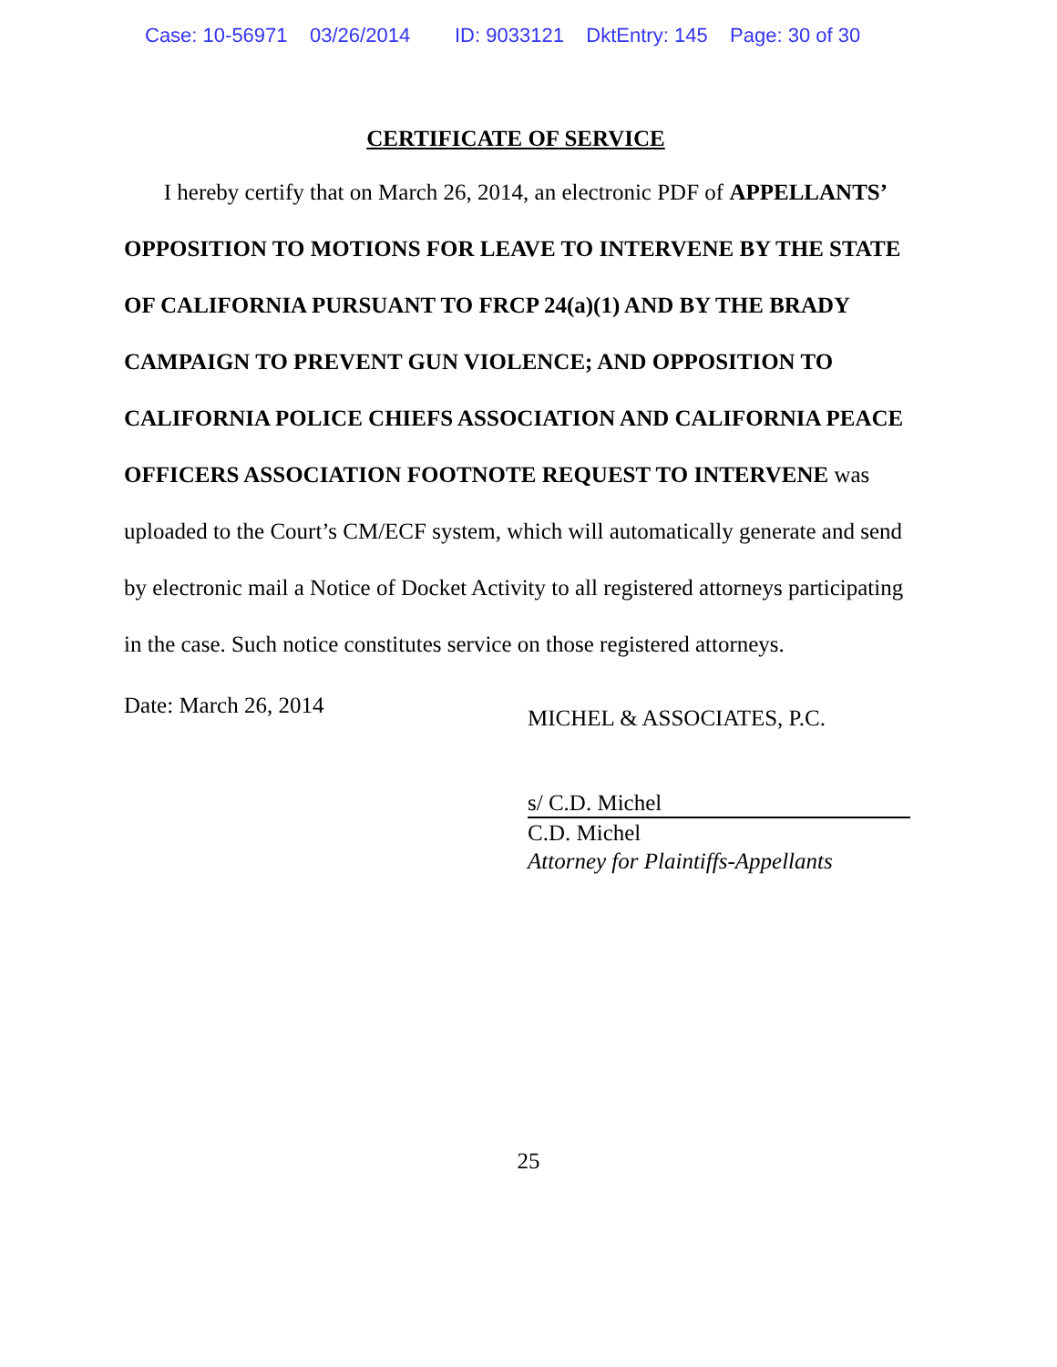Case: 10-56971 03/26/2014 ID: 9033121 DktEntry: 145 Page: 30 of 30
CERTIFICATE OF SERVICE
I hereby certify that on March 26, 2014, an electronic PDF of APPELLANTS’ OPPOSITION TO MOTIONS FOR LEAVE TO INTERVENE BY THE STATE OF CALIFORNIA PURSUANT TO FRCP 24(a)(1) AND BY THE BRADY CAMPAIGN TO PREVENT GUN VIOLENCE; AND OPPOSITION TO CALIFORNIA POLICE CHIEFS ASSOCIATION AND CALIFORNIA PEACE OFFICERS ASSOCIATION FOOTNOTE REQUEST TO INTERVENE was uploaded to the Court’s CM/ECF system, which will automatically generate and send by electronic mail a Notice of Docket Activity to all registered attorneys participating in the case. Such notice constitutes service on those registered attorneys.
Date: March 26, 2014
MICHEL & ASSOCIATES, P.C.
s/ C.D. Michel
C.D. Michel
Attorney for Plaintiffs-Appellants
25